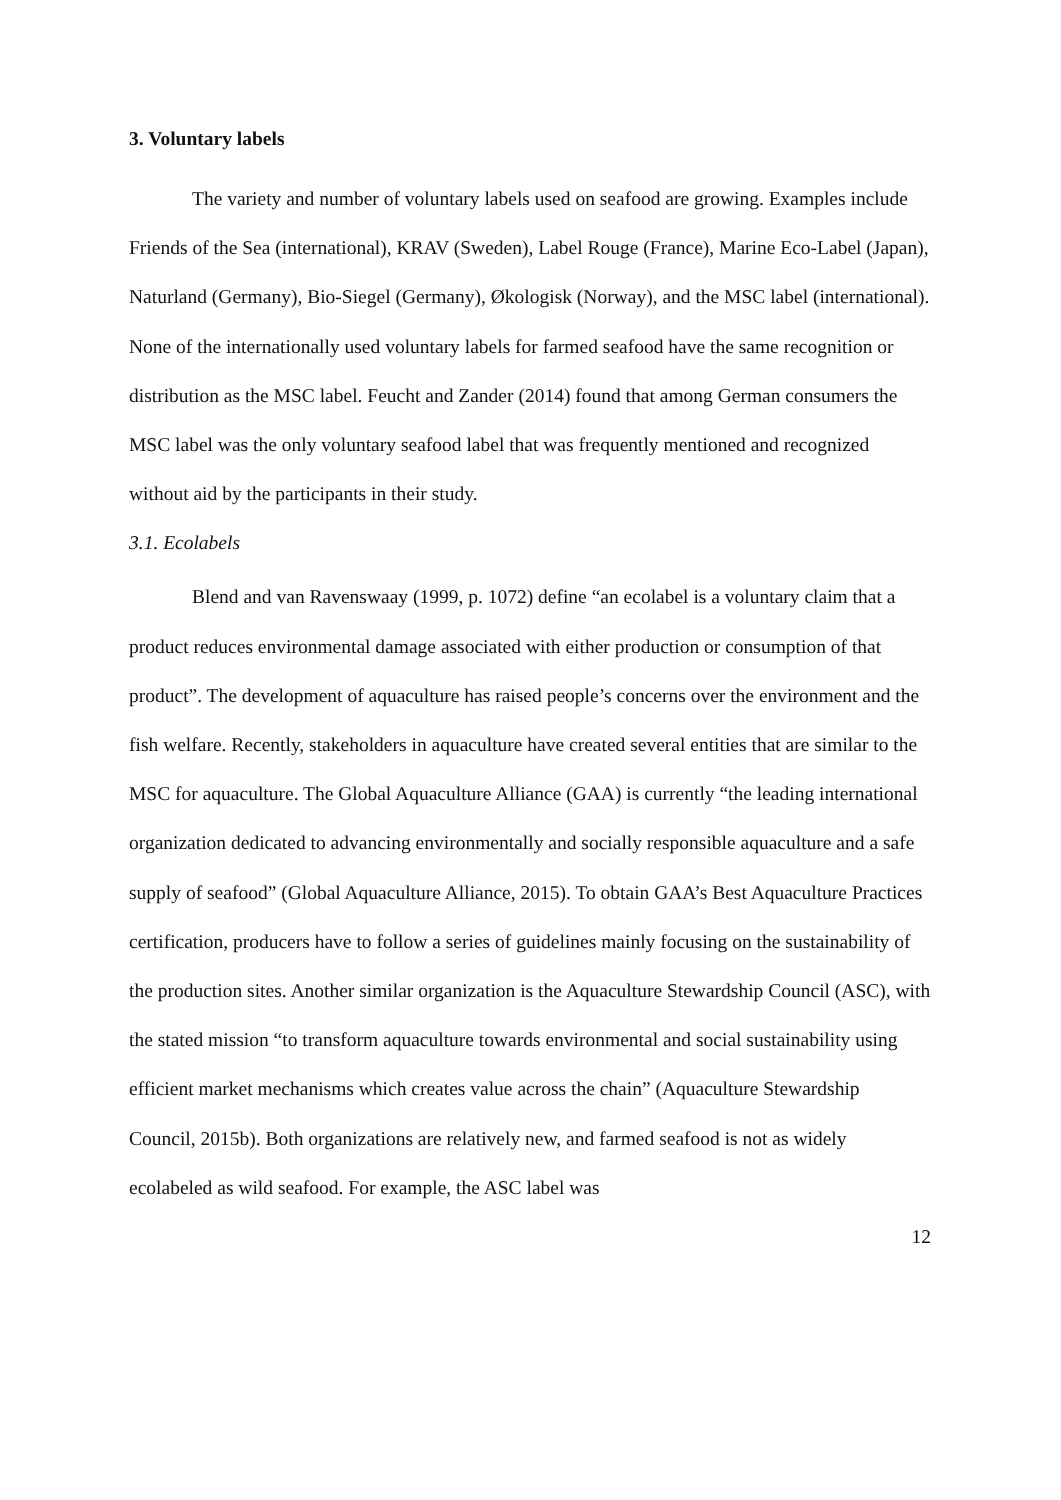3. Voluntary labels
The variety and number of voluntary labels used on seafood are growing. Examples include Friends of the Sea (international), KRAV (Sweden), Label Rouge (France), Marine Eco-Label (Japan), Naturland (Germany), Bio-Siegel (Germany), Økologisk (Norway), and the MSC label (international). None of the internationally used voluntary labels for farmed seafood have the same recognition or distribution as the MSC label. Feucht and Zander (2014) found that among German consumers the MSC label was the only voluntary seafood label that was frequently mentioned and recognized without aid by the participants in their study.
3.1. Ecolabels
Blend and van Ravenswaay (1999, p. 1072) define “an ecolabel is a voluntary claim that a product reduces environmental damage associated with either production or consumption of that product”. The development of aquaculture has raised people’s concerns over the environment and the fish welfare. Recently, stakeholders in aquaculture have created several entities that are similar to the MSC for aquaculture. The Global Aquaculture Alliance (GAA) is currently “the leading international organization dedicated to advancing environmentally and socially responsible aquaculture and a safe supply of seafood” (Global Aquaculture Alliance, 2015). To obtain GAA’s Best Aquaculture Practices certification, producers have to follow a series of guidelines mainly focusing on the sustainability of the production sites. Another similar organization is the Aquaculture Stewardship Council (ASC), with the stated mission “to transform aquaculture towards environmental and social sustainability using efficient market mechanisms which creates value across the chain” (Aquaculture Stewardship Council, 2015b). Both organizations are relatively new, and farmed seafood is not as widely ecolabeled as wild seafood. For example, the ASC label was
12